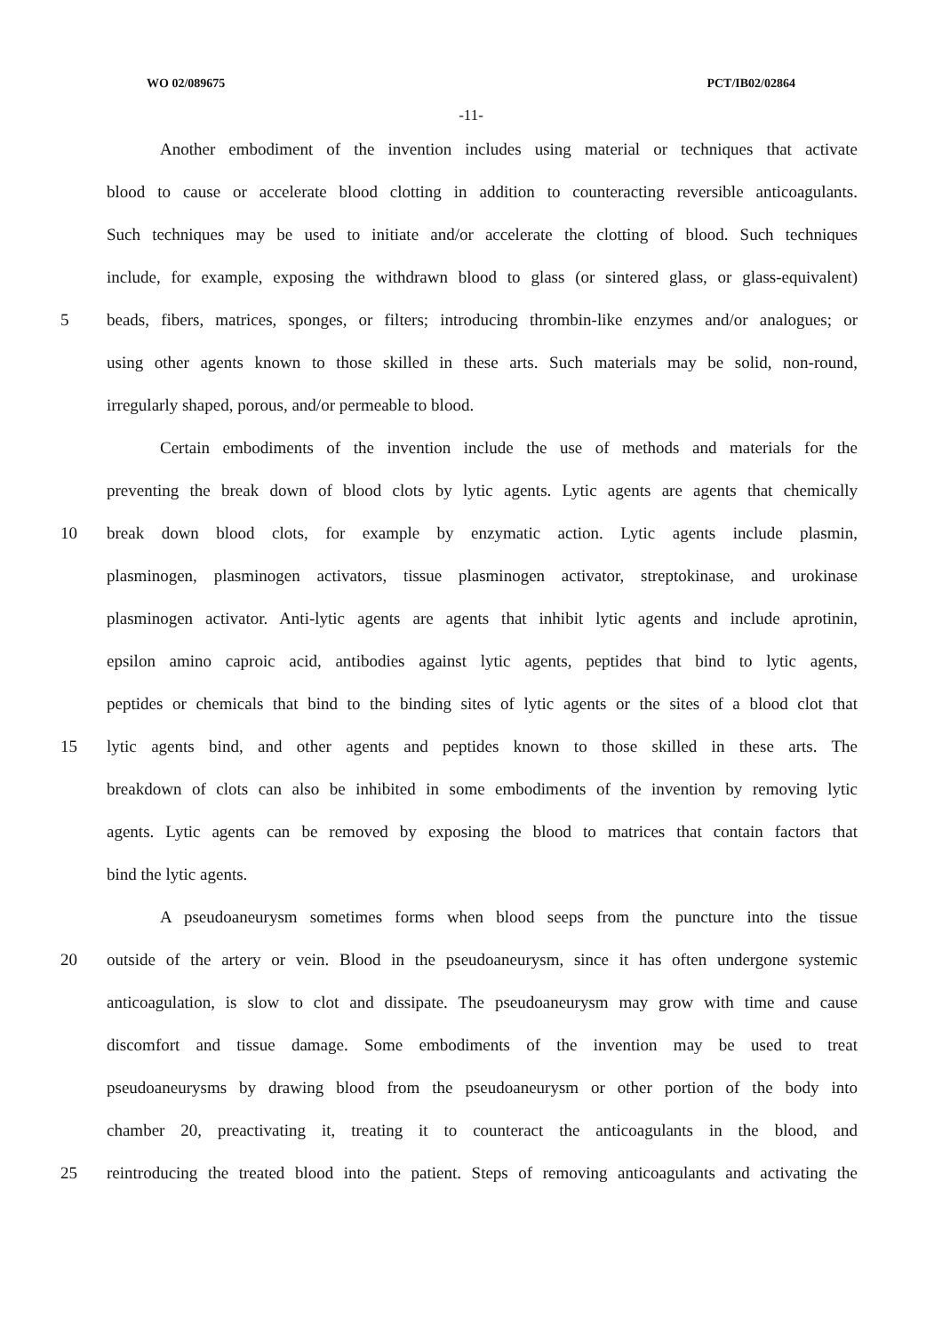WO 02/089675 PCT/IB02/02864
-11-
Another embodiment of the invention includes using material or techniques that activate
blood to cause or accelerate blood clotting in addition to counteracting reversible anticoagulants.
Such techniques may be used to initiate and/or accelerate the clotting of blood. Such techniques
include, for example, exposing the withdrawn blood to glass (or sintered glass, or glass-equivalent)
5 beads, fibers, matrices, sponges, or filters; introducing thrombin-like enzymes and/or analogues; or
using other agents known to those skilled in these arts. Such materials may be solid, non-round,
irregularly shaped, porous, and/or permeable to blood.
Certain embodiments of the invention include the use of methods and materials for the
preventing the break down of blood clots by lytic agents. Lytic agents are agents that chemically
10 break down blood clots, for example by enzymatic action. Lytic agents include plasmin,
plasminogen, plasminogen activators, tissue plasminogen activator, streptokinase, and urokinase
plasminogen activator. Anti-lytic agents are agents that inhibit lytic agents and include aprotinin,
epsilon amino caproic acid, antibodies against lytic agents, peptides that bind to lytic agents,
peptides or chemicals that bind to the binding sites of lytic agents or the sites of a blood clot that
15 lytic agents bind, and other agents and peptides known to those skilled in these arts. The
breakdown of clots can also be inhibited in some embodiments of the invention by removing lytic
agents. Lytic agents can be removed by exposing the blood to matrices that contain factors that
bind the lytic agents.
A pseudoaneurysm sometimes forms when blood seeps from the puncture into the tissue
20 outside of the artery or vein. Blood in the pseudoaneurysm, since it has often undergone systemic
anticoagulation, is slow to clot and dissipate. The pseudoaneurysm may grow with time and cause
discomfort and tissue damage. Some embodiments of the invention may be used to treat
pseudoaneurysms by drawing blood from the pseudoaneurysm or other portion of the body into
chamber 20, preactivating it, treating it to counteract the anticoagulants in the blood, and
25 reintroducing the treated blood into the patient. Steps of removing anticoagulants and activating the